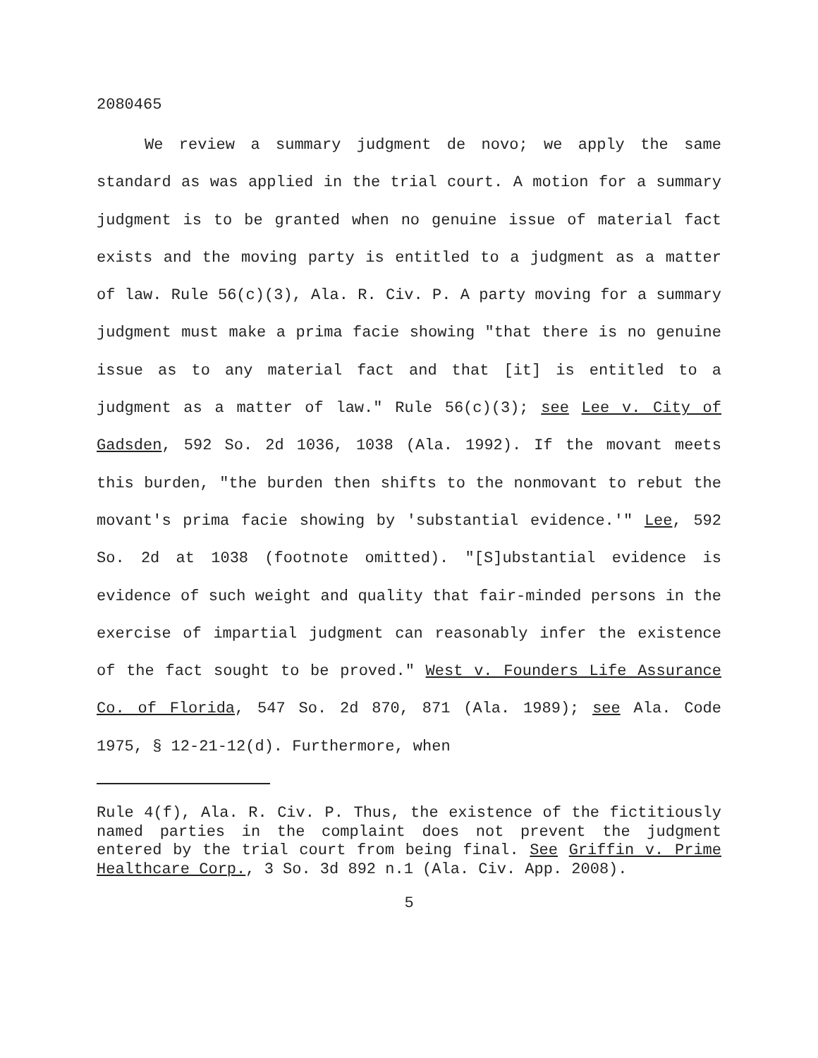2080465
We review a summary judgment de novo; we apply the same standard as was applied in the trial court. A motion for a summary judgment is to be granted when no genuine issue of material fact exists and the moving party is entitled to a judgment as a matter of law. Rule 56(c)(3), Ala. R. Civ. P. A party moving for a summary judgment must make a prima facie showing "that there is no genuine issue as to any material fact and that [it] is entitled to a judgment as a matter of law." Rule 56(c)(3); see Lee v. City of Gadsden, 592 So. 2d 1036, 1038 (Ala. 1992). If the movant meets this burden, "the burden then shifts to the nonmovant to rebut the movant's prima facie showing by 'substantial evidence.'" Lee, 592 So. 2d at 1038 (footnote omitted). "[S]ubstantial evidence is evidence of such weight and quality that fair-minded persons in the exercise of impartial judgment can reasonably infer the existence of the fact sought to be proved." West v. Founders Life Assurance Co. of Florida, 547 So. 2d 870, 871 (Ala. 1989); see Ala. Code 1975, § 12-21-12(d). Furthermore, when
Rule 4(f), Ala. R. Civ. P. Thus, the existence of the fictitiously named parties in the complaint does not prevent the judgment entered by the trial court from being final. See Griffin v. Prime Healthcare Corp., 3 So. 3d 892 n.1 (Ala. Civ. App. 2008).
5